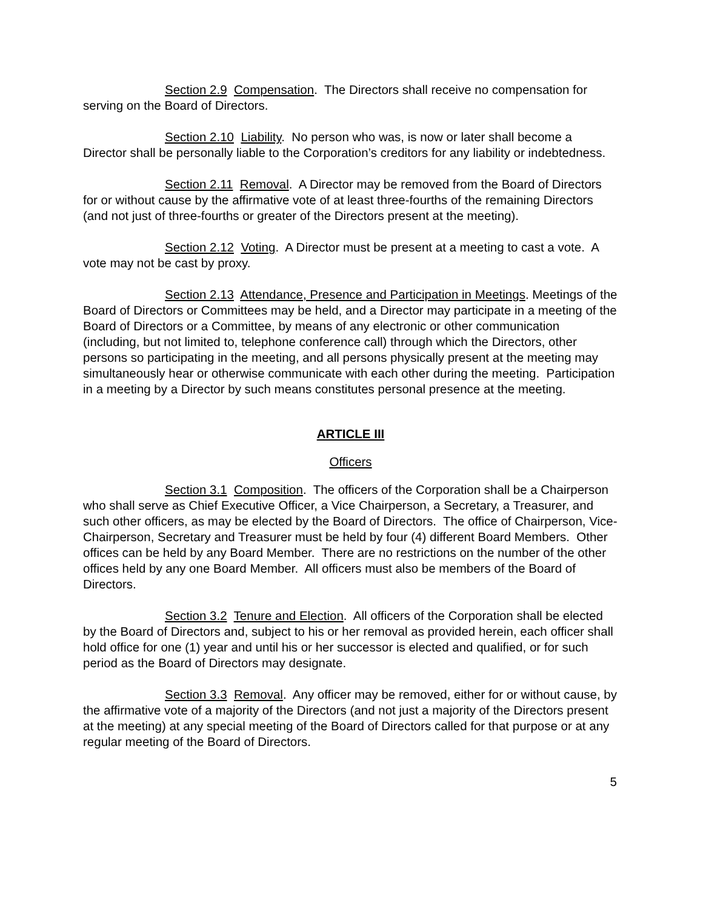Section 2.9 Compensation. The Directors shall receive no compensation for serving on the Board of Directors.
Section 2.10 Liability. No person who was, is now or later shall become a Director shall be personally liable to the Corporation’s creditors for any liability or indebtedness.
Section 2.11 Removal. A Director may be removed from the Board of Directors for or without cause by the affirmative vote of at least three-fourths of the remaining Directors (and not just of three-fourths or greater of the Directors present at the meeting).
Section 2.12 Voting. A Director must be present at a meeting to cast a vote. A vote may not be cast by proxy.
Section 2.13 Attendance, Presence and Participation in Meetings. Meetings of the Board of Directors or Committees may be held, and a Director may participate in a meeting of the Board of Directors or a Committee, by means of any electronic or other communication (including, but not limited to, telephone conference call) through which the Directors, other persons so participating in the meeting, and all persons physically present at the meeting may simultaneously hear or otherwise communicate with each other during the meeting. Participation in a meeting by a Director by such means constitutes personal presence at the meeting.
ARTICLE III
Officers
Section 3.1 Composition. The officers of the Corporation shall be a Chairperson who shall serve as Chief Executive Officer, a Vice Chairperson, a Secretary, a Treasurer, and such other officers, as may be elected by the Board of Directors. The office of Chairperson, Vice-Chairperson, Secretary and Treasurer must be held by four (4) different Board Members. Other offices can be held by any Board Member. There are no restrictions on the number of the other offices held by any one Board Member. All officers must also be members of the Board of Directors.
Section 3.2 Tenure and Election. All officers of the Corporation shall be elected by the Board of Directors and, subject to his or her removal as provided herein, each officer shall hold office for one (1) year and until his or her successor is elected and qualified, or for such period as the Board of Directors may designate.
Section 3.3 Removal. Any officer may be removed, either for or without cause, by the affirmative vote of a majority of the Directors (and not just a majority of the Directors present at the meeting) at any special meeting of the Board of Directors called for that purpose or at any regular meeting of the Board of Directors.
5